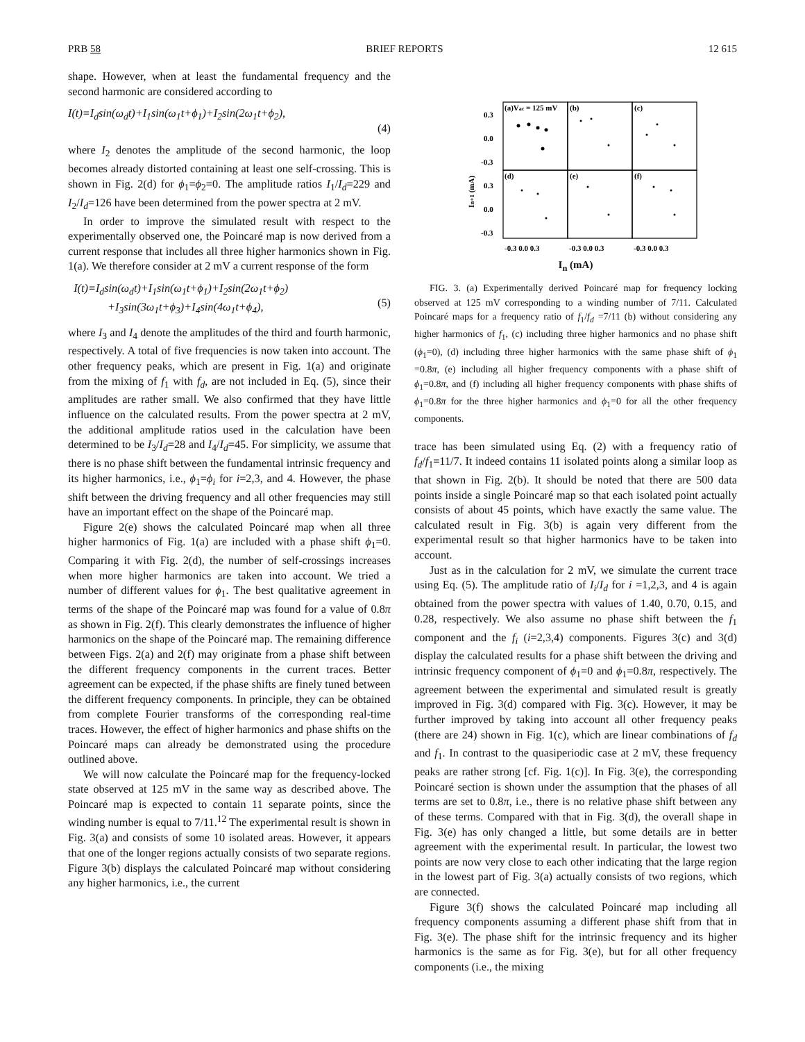PRB 58 BRIEF REPORTS 12 615
shape. However, when at least the fundamental frequency and the second harmonic are considered according to
I(t)=I<sub>d</sub>sin(ω<sub>d</sub>t)+I<sub>1</sub>sin(ω<sub>1</sub>t+ϕ<sub>1</sub>)+I<sub>2</sub>sin(2ω<sub>1</sub>t+ϕ<sub>2</sub>),
(4)
where I<sub>2</sub> denotes the amplitude of the second harmonic, the loop becomes already distorted containing at least one self-crossing. This is shown in Fig. 2(d) for ϕ<sub>1</sub>=ϕ<sub>2</sub>=0. The amplitude ratios I<sub>1</sub>/I<sub>d</sub>=229 and I<sub>2</sub>/I<sub>d</sub>=126 have been determined from the power spectra at 2 mV.
In order to improve the simulated result with respect to the experimentally observed one, the Poincaré map is now derived from a current response that includes all three higher harmonics shown in Fig. 1(a). We therefore consider at 2 mV a current response of the form
I(t)=I<sub>d</sub>sin(ω<sub>d</sub>t)+I<sub>1</sub>sin(ω<sub>1</sub>t+ϕ<sub>1</sub>)+I<sub>2</sub>sin(2ω<sub>1</sub>t+ϕ<sub>2</sub>)
+I<sub>3</sub>sin(3ω<sub>1</sub>t+ϕ<sub>3</sub>)+I<sub>4</sub>sin(4ω<sub>1</sub>t+ϕ<sub>4</sub>),
(5)
where I<sub>3</sub> and I<sub>4</sub> denote the amplitudes of the third and fourth harmonic, respectively. A total of five frequencies is now taken into account. The other frequency peaks, which are present in Fig. 1(a) and originate from the mixing of f<sub>1</sub> with f<sub>d</sub>, are not included in Eq. (5), since their amplitudes are rather small. We also confirmed that they have little influence on the calculated results. From the power spectra at 2 mV, the additional amplitude ratios used in the calculation have been determined to be I<sub>3</sub>/I<sub>d</sub>=28 and I<sub>4</sub>/I<sub>d</sub>=45. For simplicity, we assume that there is no phase shift between the fundamental intrinsic frequency and its higher harmonics, i.e., ϕ<sub>1</sub>=ϕ<sub>i</sub> for i=2,3, and 4. However, the phase shift between the driving frequency and all other frequencies may still have an important effect on the shape of the Poincaré map.
Figure 2(e) shows the calculated Poincaré map when all three higher harmonics of Fig. 1(a) are included with a phase shift ϕ<sub>1</sub>=0. Comparing it with Fig. 2(d), the number of self-crossings increases when more higher harmonics are taken into account. We tried a number of different values for ϕ<sub>1</sub>. The best qualitative agreement in terms of the shape of the Poincaré map was found for a value of 0.8π as shown in Fig. 2(f). This clearly demonstrates the influence of higher harmonics on the shape of the Poincaré map. The remaining difference between Figs. 2(a) and 2(f) may originate from a phase shift between the different frequency components in the current traces. Better agreement can be expected, if the phase shifts are finely tuned between the different frequency components. In principle, they can be obtained from complete Fourier transforms of the corresponding real-time traces. However, the effect of higher harmonics and phase shifts on the Poincaré maps can already be demonstrated using the procedure outlined above.
We will now calculate the Poincaré map for the frequency-locked state observed at 125 mV in the same way as described above. The Poincaré map is expected to contain 11 separate points, since the winding number is equal to 7/11.<sup>12</sup> The experimental result is shown in Fig. 3(a) and consists of some 10 isolated areas. However, it appears that one of the longer regions actually consists of two separate regions. Figure 3(b) displays the calculated Poincaré map without considering any higher harmonics, i.e., the current
(a)Vac = 125 mV
(b)
(c)
(d)
(e)
(f)
0.3
0.0
-0.3
0.3
0.0
-0.3
-0.3 0.0 0.3
-0.3 0.0 0.3
-0.3 0.0 0.3
In+1 (mA)
I<sub>n</sub> (mA)
FIG. 3. (a) Experimentally derived Poincaré map for frequency locking observed at 125 mV corresponding to a winding number of 7/11. Calculated Poincaré maps for a frequency ratio of f<sub>1</sub>/f<sub>d</sub> =7/11 (b) without considering any higher harmonics of f<sub>1</sub>, (c) including three higher harmonics and no phase shift (ϕ<sub>1</sub>=0), (d) including three higher harmonics with the same phase shift of ϕ<sub>1</sub> =0.8π, (e) including all higher frequency components with a phase shift of ϕ<sub>1</sub>=0.8π, and (f) including all higher frequency components with phase shifts of ϕ<sub>1</sub>=0.8π for the three higher harmonics and ϕ<sub>1</sub>=0 for all the other frequency components.
trace has been simulated using Eq. (2) with a frequency ratio of f<sub>d</sub>/f<sub>1</sub>=11/7. It indeed contains 11 isolated points along a similar loop as that shown in Fig. 2(b). It should be noted that there are 500 data points inside a single Poincaré map so that each isolated point actually consists of about 45 points, which have exactly the same value. The calculated result in Fig. 3(b) is again very different from the experimental result so that higher harmonics have to be taken into account.
Just as in the calculation for 2 mV, we simulate the current trace using Eq. (5). The amplitude ratio of I<sub>i</sub>/I<sub>d</sub> for i =1,2,3, and 4 is again obtained from the power spectra with values of 1.40, 0.70, 0.15, and 0.28, respectively. We also assume no phase shift between the f<sub>1</sub> component and the f<sub>i</sub> (i=2,3,4) components. Figures 3(c) and 3(d) display the calculated results for a phase shift between the driving and intrinsic frequency component of ϕ<sub>1</sub>=0 and ϕ<sub>1</sub>=0.8π, respectively. The agreement between the experimental and simulated result is greatly improved in Fig. 3(d) compared with Fig. 3(c). However, it may be further improved by taking into account all other frequency peaks (there are 24) shown in Fig. 1(c), which are linear combinations of f<sub>d</sub> and f<sub>1</sub>. In contrast to the quasiperiodic case at 2 mV, these frequency peaks are rather strong [cf. Fig. 1(c)]. In Fig. 3(e), the corresponding Poincaré section is shown under the assumption that the phases of all terms are set to 0.8π, i.e., there is no relative phase shift between any of these terms. Compared with that in Fig. 3(d), the overall shape in Fig. 3(e) has only changed a little, but some details are in better agreement with the experimental result. In particular, the lowest two points are now very close to each other indicating that the large region in the lowest part of Fig. 3(a) actually consists of two regions, which are connected.
Figure 3(f) shows the calculated Poincaré map including all frequency components assuming a different phase shift from that in Fig. 3(e). The phase shift for the intrinsic frequency and its higher harmonics is the same as for Fig. 3(e), but for all other frequency components (i.e., the mixing